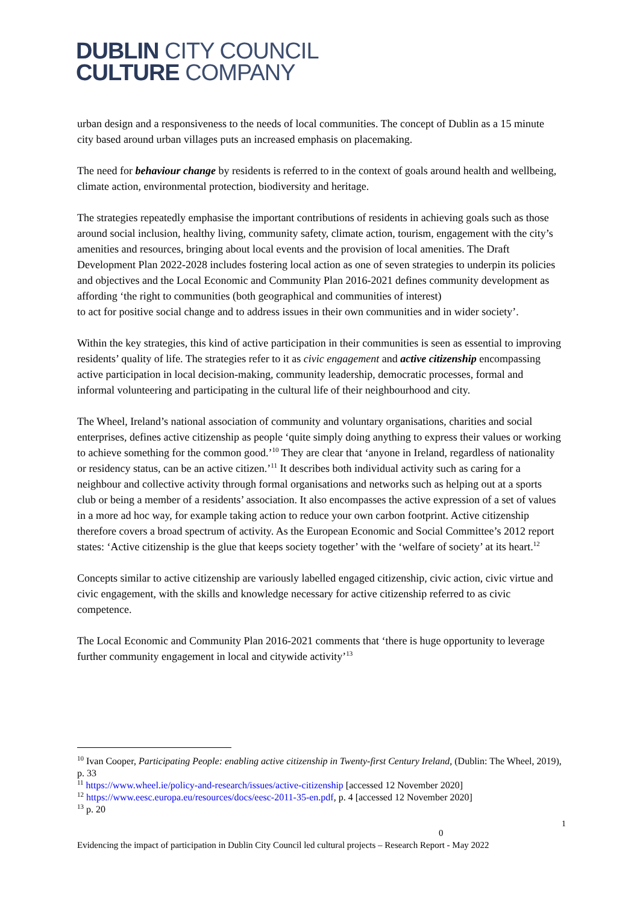DUBLIN CITY COUNCIL
CULTURE COMPANY
urban design and a responsiveness to the needs of local communities. The concept of Dublin as a 15 minute city based around urban villages puts an increased emphasis on placemaking.
The need for behaviour change by residents is referred to in the context of goals around health and wellbeing, climate action, environmental protection, biodiversity and heritage.
The strategies repeatedly emphasise the important contributions of residents in achieving goals such as those around social inclusion, healthy living, community safety, climate action, tourism, engagement with the city’s amenities and resources, bringing about local events and the provision of local amenities. The Draft Development Plan 2022-2028 includes fostering local action as one of seven strategies to underpin its policies and objectives and the Local Economic and Community Plan 2016-2021 defines community development as affording ‘the right to communities (both geographical and communities of interest)
to act for positive social change and to address issues in their own communities and in wider society’.
Within the key strategies, this kind of active participation in their communities is seen as essential to improving residents’ quality of life. The strategies refer to it as civic engagement and active citizenship encompassing active participation in local decision-making, community leadership, democratic processes, formal and informal volunteering and participating in the cultural life of their neighbourhood and city.
The Wheel, Ireland’s national association of community and voluntary organisations, charities and social enterprises, defines active citizenship as people ‘quite simply doing anything to express their values or working to achieve something for the common good.’<sup>10</sup> They are clear that ‘anyone in Ireland, regardless of nationality or residency status, can be an active citizen.’<sup>11</sup> It describes both individual activity such as caring for a neighbour and collective activity through formal organisations and networks such as helping out at a sports club or being a member of a residents’ association. It also encompasses the active expression of a set of values in a more ad hoc way, for example taking action to reduce your own carbon footprint. Active citizenship therefore covers a broad spectrum of activity. As the European Economic and Social Committee’s 2012 report states: ‘Active citizenship is the glue that keeps society together’ with the ‘welfare of society’ at its heart.<sup>12</sup>
Concepts similar to active citizenship are variously labelled engaged citizenship, civic action, civic virtue and civic engagement, with the skills and knowledge necessary for active citizenship referred to as civic competence.
The Local Economic and Community Plan 2016-2021 comments that ‘there is huge opportunity to leverage further community engagement in local and citywide activity’<sup>13</sup>
<sup>10</sup> Ivan Cooper, Participating People: enabling active citizenship in Twenty-first Century Ireland, (Dublin: The Wheel, 2019), p. 33
<sup>11</sup> https://www.wheel.ie/policy-and-research/issues/active-citizenship [accessed 12 November 2020]
<sup>12</sup> https://www.eesc.europa.eu/resources/docs/eesc-2011-35-en.pdf, p. 4 [accessed 12 November 2020]
<sup>13</sup> p. 20
1
0
Evidencing the impact of participation in Dublin City Council led cultural projects – Research Report - May 2022